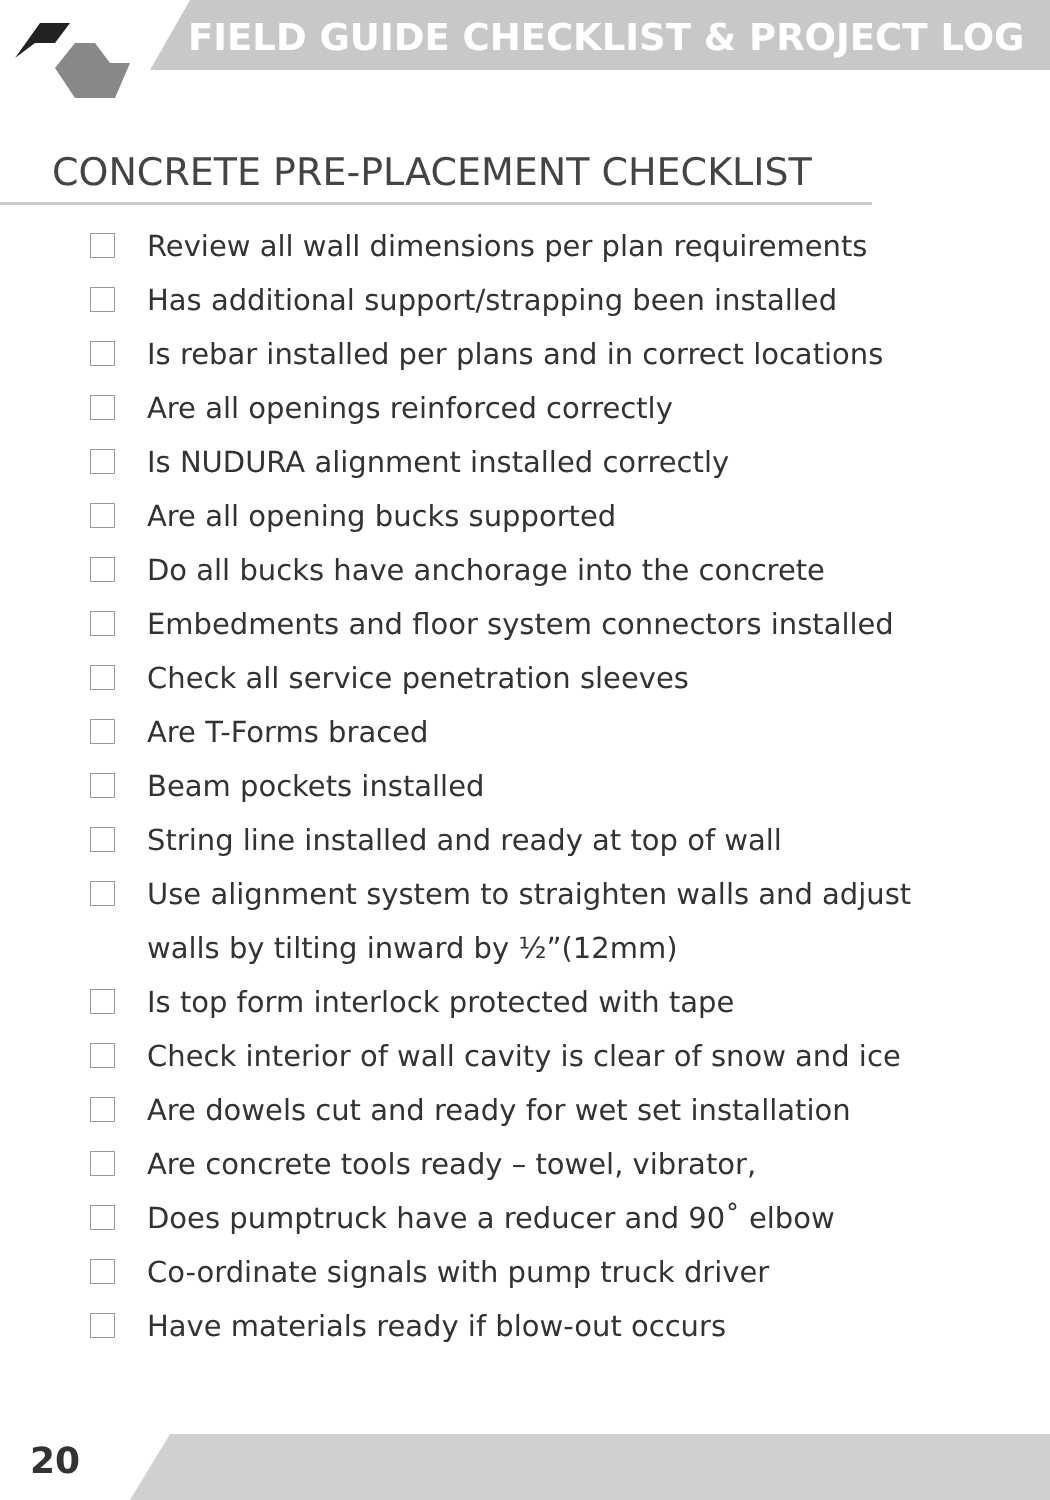FIELD GUIDE CHECKLIST & PROJECT LOG
CONCRETE PRE-PLACEMENT CHECKLIST
Review all wall dimensions per plan requirements
Has additional support/strapping been installed
Is rebar installed per plans and in correct locations
Are all openings reinforced correctly
Is NUDURA alignment installed correctly
Are all opening bucks supported
Do all bucks have anchorage into the concrete
Embedments and floor system connectors installed
Check all service penetration sleeves
Are T-Forms braced
Beam pockets installed
String line installed and ready at top of wall
Use alignment system to straighten walls and adjust walls by tilting inward by ½”(12mm)
Is top form interlock protected with tape
Check interior of wall cavity is clear of snow and ice
Are dowels cut and ready for wet set installation
Are concrete tools ready – towel, vibrator,
Does pumptruck have a reducer and 90˚ elbow
Co-ordinate signals with pump truck driver
Have materials ready if blow-out occurs
20